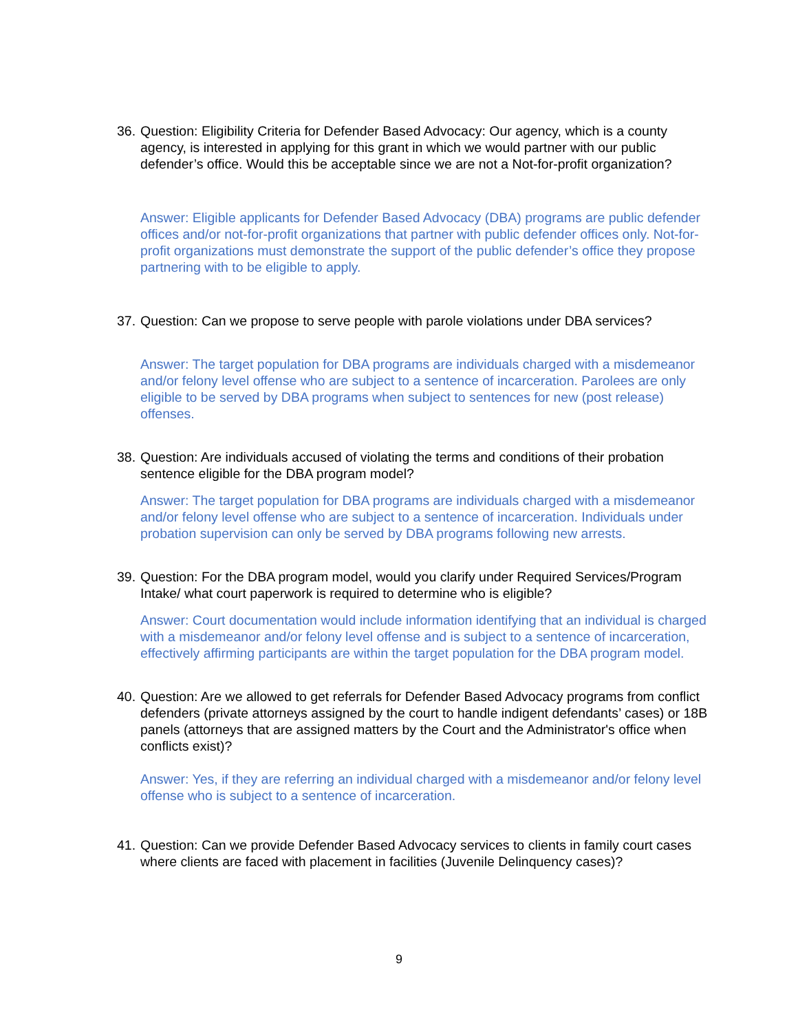36. Question: Eligibility Criteria for Defender Based Advocacy: Our agency, which is a county agency, is interested in applying for this grant in which we would partner with our public defender’s office. Would this be acceptable since we are not a Not-for-profit organization?
Answer: Eligible applicants for Defender Based Advocacy (DBA) programs are public defender offices and/or not-for-profit organizations that partner with public defender offices only. Not-for-profit organizations must demonstrate the support of the public defender’s office they propose partnering with to be eligible to apply.
37. Question: Can we propose to serve people with parole violations under DBA services?
Answer: The target population for DBA programs are individuals charged with a misdemeanor and/or felony level offense who are subject to a sentence of incarceration. Parolees are only eligible to be served by DBA programs when subject to sentences for new (post release) offenses.
38. Question: Are individuals accused of violating the terms and conditions of their probation sentence eligible for the DBA program model?
Answer: The target population for DBA programs are individuals charged with a misdemeanor and/or felony level offense who are subject to a sentence of incarceration. Individuals under probation supervision can only be served by DBA programs following new arrests.
39. Question: For the DBA program model, would you clarify under Required Services/Program Intake/ what court paperwork is required to determine who is eligible?
Answer: Court documentation would include information identifying that an individual is charged with a misdemeanor and/or felony level offense and is subject to a sentence of incarceration, effectively affirming participants are within the target population for the DBA program model.
40. Question: Are we allowed to get referrals for Defender Based Advocacy programs from conflict defenders (private attorneys assigned by the court to handle indigent defendants’ cases) or 18B panels (attorneys that are assigned matters by the Court and the Administrator's office when conflicts exist)?
Answer: Yes, if they are referring an individual charged with a misdemeanor and/or felony level offense who is subject to a sentence of incarceration.
41. Question: Can we provide Defender Based Advocacy services to clients in family court cases where clients are faced with placement in facilities (Juvenile Delinquency cases)?
9